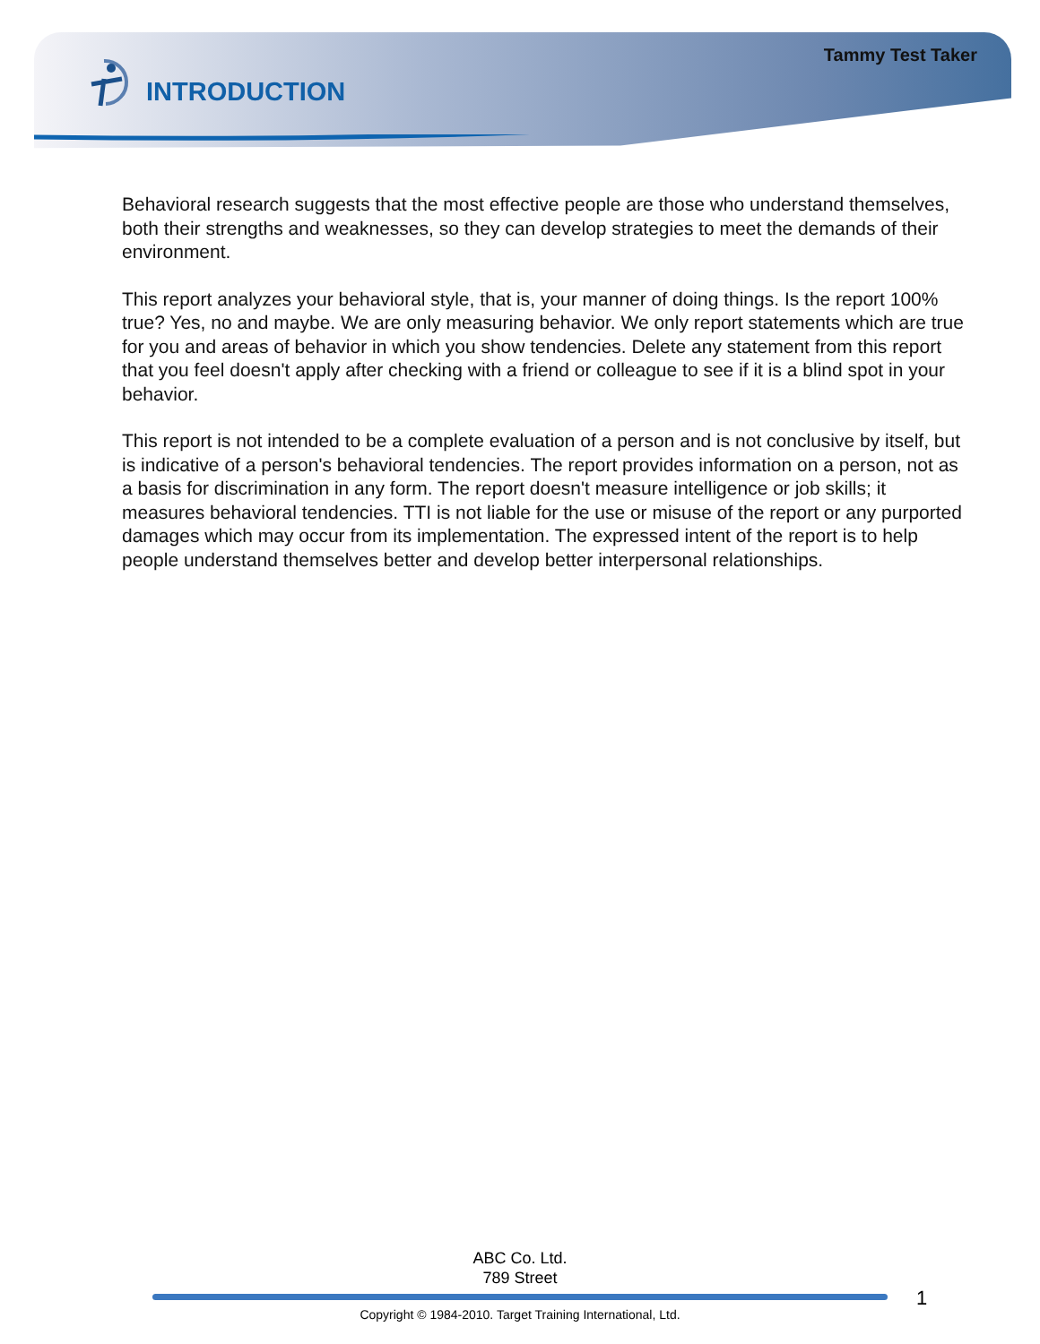Tammy Test Taker
INTRODUCTION
Behavioral research suggests that the most effective people are those who understand themselves, both their strengths and weaknesses, so they can develop strategies to meet the demands of their environment.
This report analyzes your behavioral style, that is, your manner of doing things. Is the report 100% true? Yes, no and maybe. We are only measuring behavior. We only report statements which are true for you and areas of behavior in which you show tendencies. Delete any statement from this report that you feel doesn't apply after checking with a friend or colleague to see if it is a blind spot in your behavior.
This report is not intended to be a complete evaluation of a person and is not conclusive by itself, but is indicative of a person's behavioral tendencies. The report provides information on a person, not as a basis for discrimination in any form. The report doesn't measure intelligence or job skills; it measures behavioral tendencies. TTI is not liable for the use or misuse of the report or any purported damages which may occur from its implementation. The expressed intent of the report is to help people understand themselves better and develop better interpersonal relationships.
ABC Co. Ltd.
789 Street
1
Copyright © 1984-2010. Target Training International, Ltd.